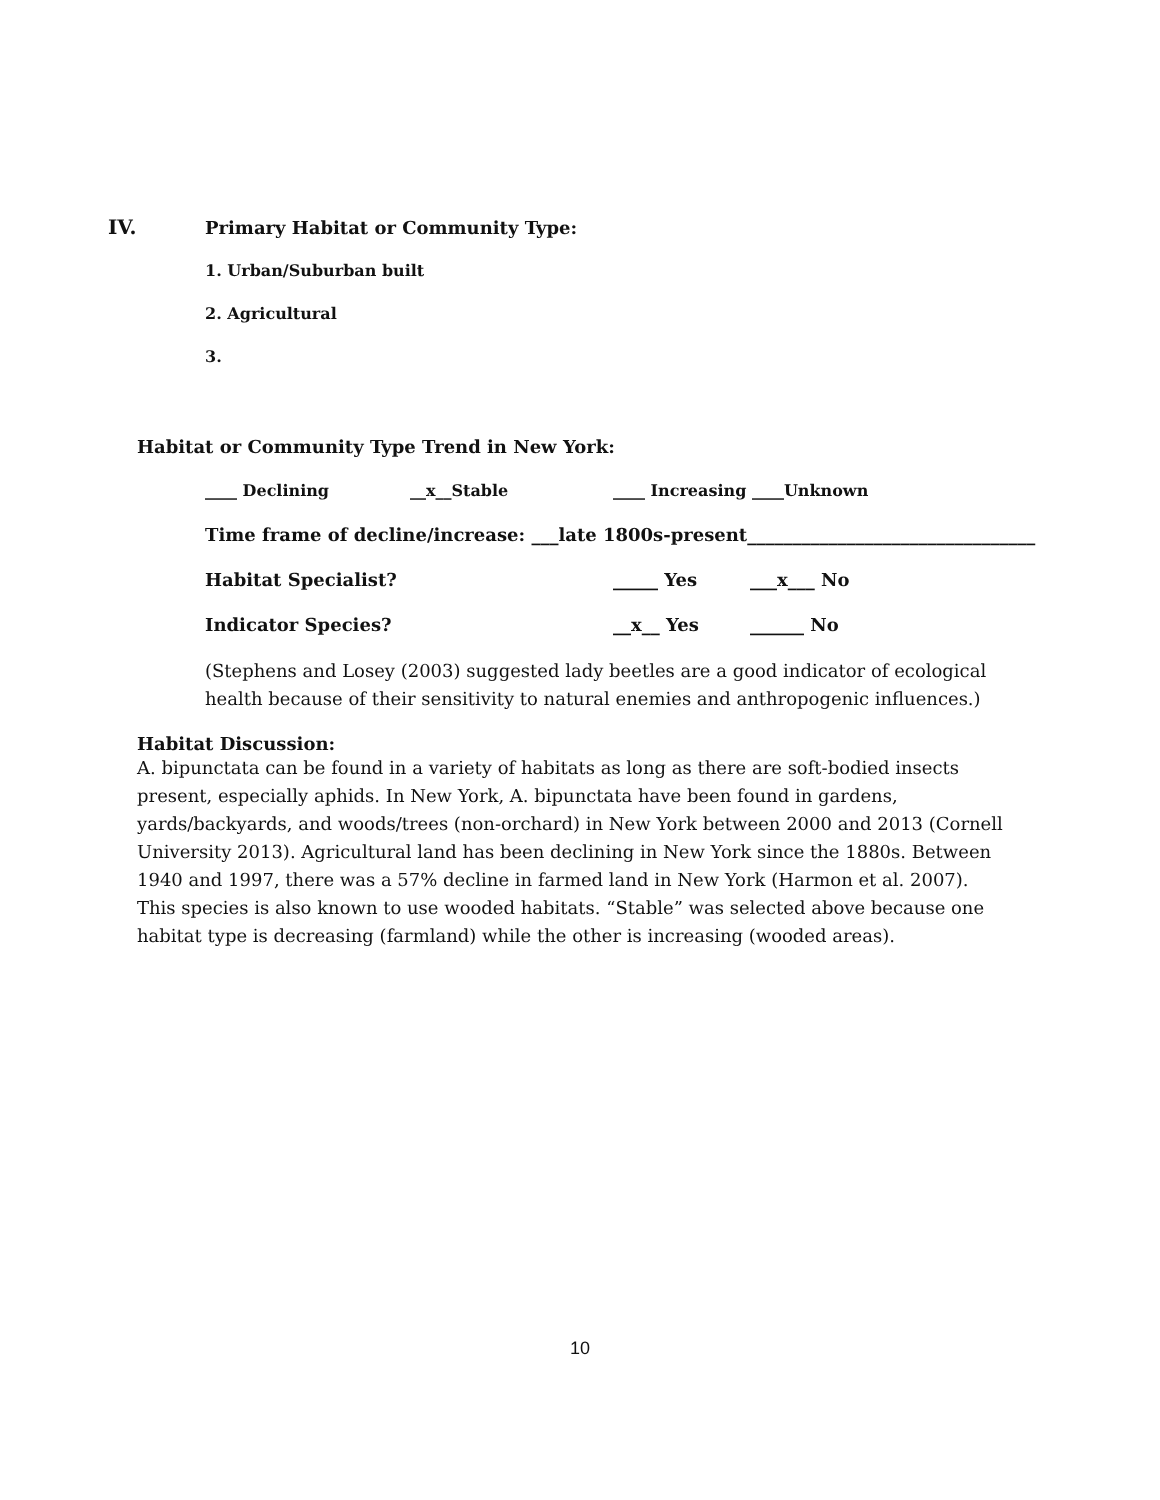IV. Primary Habitat or Community Type:
1. Urban/Suburban built
2. Agricultural
3.
Habitat or Community Type Trend in New York:
____ Declining __x__Stable ____ Increasing ____Unknown
Time frame of decline/increase: ___late 1800s-present________________________________
Habitat Specialist? _____ Yes ___x___ No
Indicator Species? __x__ Yes ______ No
(Stephens and Losey (2003) suggested lady beetles are a good indicator of ecological health because of their sensitivity to natural enemies and anthropogenic influences.)
Habitat Discussion:
A. bipunctata can be found in a variety of habitats as long as there are soft-bodied insects present, especially aphids. In New York, A. bipunctata have been found in gardens, yards/backyards, and woods/trees (non-orchard) in New York between 2000 and 2013 (Cornell University 2013). Agricultural land has been declining in New York since the 1880s. Between 1940 and 1997, there was a 57% decline in farmed land in New York (Harmon et al. 2007). This species is also known to use wooded habitats. “Stable” was selected above because one habitat type is decreasing (farmland) while the other is increasing (wooded areas).
10